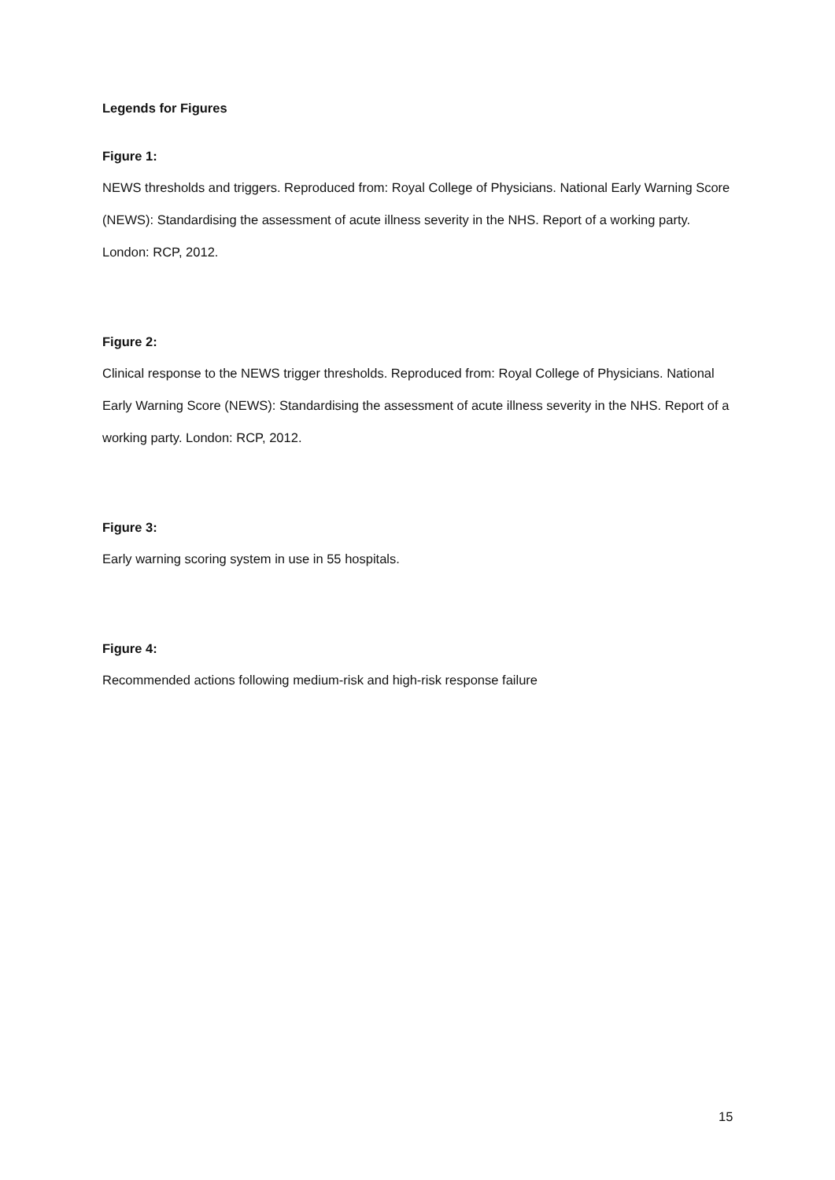Legends for Figures
Figure 1:
NEWS thresholds and triggers. Reproduced from: Royal College of Physicians. National Early Warning Score (NEWS): Standardising the assessment of acute illness severity in the NHS. Report of a working party. London: RCP, 2012.
Figure 2:
Clinical response to the NEWS trigger thresholds. Reproduced from: Royal College of Physicians. National Early Warning Score (NEWS): Standardising the assessment of acute illness severity in the NHS. Report of a working party. London: RCP, 2012.
Figure 3:
Early warning scoring system in use in 55 hospitals.
Figure 4:
Recommended actions following medium-risk and high-risk response failure
15